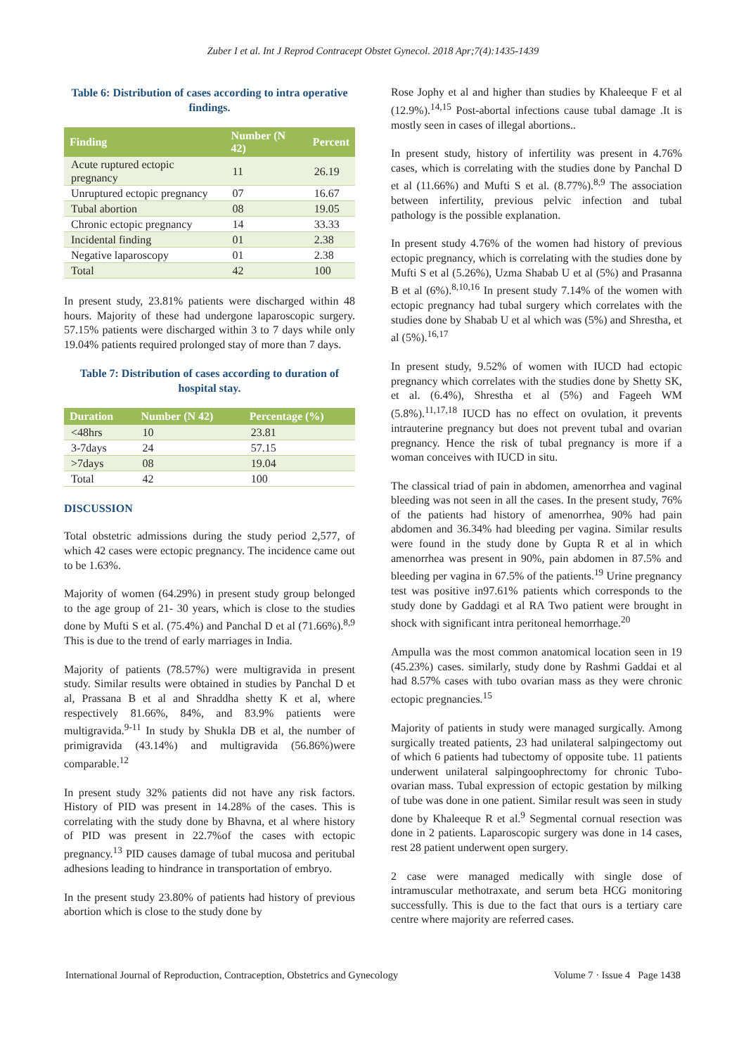Zuber I et al. Int J Reprod Contracept Obstet Gynecol. 2018 Apr;7(4):1435-1439
Table 6: Distribution of cases according to intra operative findings.
| Finding | Number (N 42) | Percent |
| --- | --- | --- |
| Acute ruptured ectopic pregnancy | 11 | 26.19 |
| Unruptured ectopic pregnancy | 07 | 16.67 |
| Tubal abortion | 08 | 19.05 |
| Chronic ectopic pregnancy | 14 | 33.33 |
| Incidental finding | 01 | 2.38 |
| Negative laparoscopy | 01 | 2.38 |
| Total | 42 | 100 |
In present study, 23.81% patients were discharged within 48 hours. Majority of these had undergone laparoscopic surgery. 57.15% patients were discharged within 3 to 7 days while only 19.04% patients required prolonged stay of more than 7 days.
Table 7: Distribution of cases according to duration of hospital stay.
| Duration | Number (N 42) | Percentage (%) |
| --- | --- | --- |
| <48hrs | 10 | 23.81 |
| 3-7days | 24 | 57.15 |
| >7days | 08 | 19.04 |
| Total | 42 | 100 |
DISCUSSION
Total obstetric admissions during the study period 2,577, of which 42 cases were ectopic pregnancy. The incidence came out to be 1.63%.
Majority of women (64.29%) in present study group belonged to the age group of 21- 30 years, which is close to the studies done by Mufti S et al. (75.4%) and Panchal D et al (71.66%).<sup>8,9</sup> This is due to the trend of early marriages in India.
Majority of patients (78.57%) were multigravida in present study. Similar results were obtained in studies by Panchal D et al, Prassana B et al and Shraddha shetty K et al, where respectively 81.66%, 84%, and 83.9% patients were multigravida.<sup>9-11</sup> In study by Shukla DB et al, the number of primigravida (43.14%) and multigravida (56.86%)were comparable.<sup>12</sup>
In present study 32% patients did not have any risk factors. History of PID was present in 14.28% of the cases. This is correlating with the study done by Bhavna, et al where history of PID was present in 22.7%of the cases with ectopic pregnancy.<sup>13</sup> PID causes damage of tubal mucosa and peritubal adhesions leading to hindrance in transportation of embryo.
In the present study 23.80% of patients had history of previous abortion which is close to the study done by
Rose Jophy et al and higher than studies by Khaleeque F et al (12.9%).<sup>14,15</sup> Post-abortal infections cause tubal damage .It is mostly seen in cases of illegal abortions..
In present study, history of infertility was present in 4.76% cases, which is correlating with the studies done by Panchal D et al (11.66%) and Mufti S et al. (8.77%).<sup>8,9</sup> The association between infertility, previous pelvic infection and tubal pathology is the possible explanation.
In present study 4.76% of the women had history of previous ectopic pregnancy, which is correlating with the studies done by Mufti S et al (5.26%), Uzma Shabab U et al (5%) and Prasanna B et al (6%).<sup>8,10,16</sup> In present study 7.14% of the women with ectopic pregnancy had tubal surgery which correlates with the studies done by Shabab U et al which was (5%) and Shrestha, et al (5%).<sup>16,17</sup>
In present study, 9.52% of women with IUCD had ectopic pregnancy which correlates with the studies done by Shetty SK, et al. (6.4%), Shrestha et al (5%) and Fageeh WM (5.8%).<sup>11,17,18</sup> IUCD has no effect on ovulation, it prevents intrauterine pregnancy but does not prevent tubal and ovarian pregnancy. Hence the risk of tubal pregnancy is more if a woman conceives with IUCD in situ.
The classical triad of pain in abdomen, amenorrhea and vaginal bleeding was not seen in all the cases. In the present study, 76% of the patients had history of amenorrhea, 90% had pain abdomen and 36.34% had bleeding per vagina. Similar results were found in the study done by Gupta R et al in which amenorrhea was present in 90%, pain abdomen in 87.5% and bleeding per vagina in 67.5% of the patients.<sup>19</sup> Urine pregnancy test was positive in97.61% patients which corresponds to the study done by Gaddagi et al RA Two patient were brought in shock with significant intra peritoneal hemorrhage.<sup>20</sup>
Ampulla was the most common anatomical location seen in 19 (45.23%) cases. similarly, study done by Rashmi Gaddai et al had 8.57% cases with tubo ovarian mass as they were chronic ectopic pregnancies.<sup>15</sup>
Majority of patients in study were managed surgically. Among surgically treated patients, 23 had unilateral salpingectomy out of which 6 patients had tubectomy of opposite tube. 11 patients underwent unilateral salpingoophrectomy for chronic Tubo-ovarian mass. Tubal expression of ectopic gestation by milking of tube was done in one patient. Similar result was seen in study done by Khaleeque R et al.<sup>9</sup> Segmental cornual resection was done in 2 patients. Laparoscopic surgery was done in 14 cases, rest 28 patient underwent open surgery.
2 case were managed medically with single dose of intramuscular methotraxate, and serum beta HCG monitoring successfully. This is due to the fact that ours is a tertiary care centre where majority are referred cases.
International Journal of Reproduction, Contraception, Obstetrics and Gynecology Volume 7 · Issue 4 Page 1438